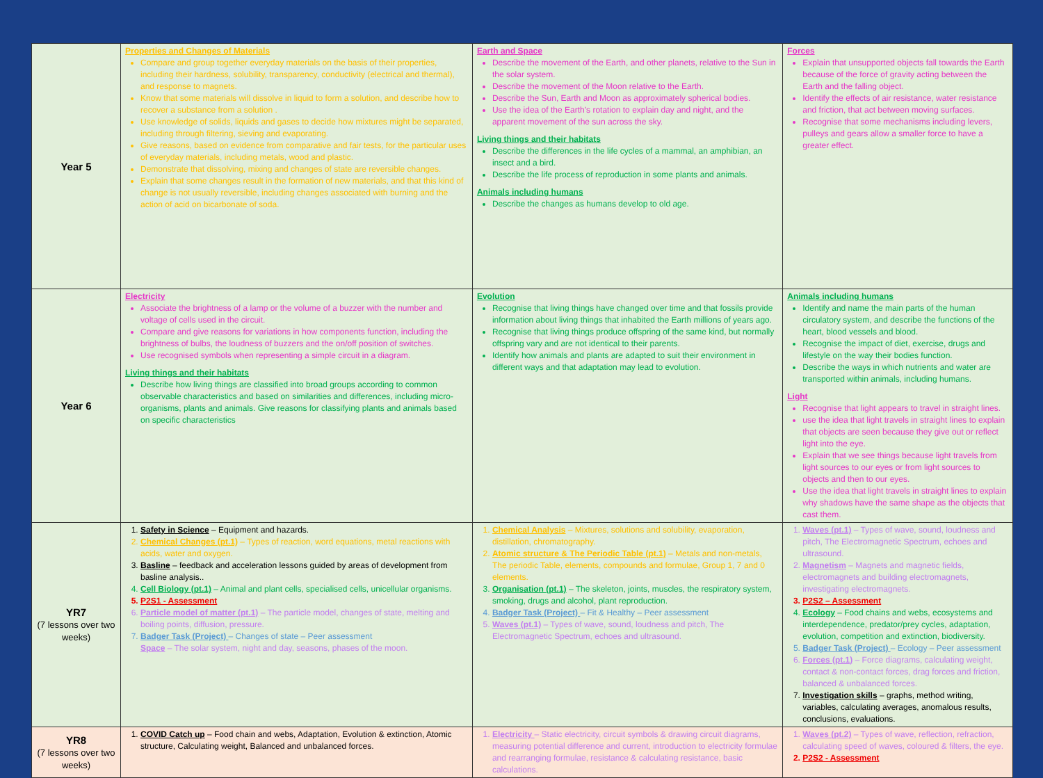| Year 5 | Properties and Changes of Materials Compare and group together everyday materials on the basis of their properties, including their hardness, solubility, transparency, conductivity (electrical and thermal), and response to magnets. Know that some materials will dissolve in liquid to form a solution, and describe how to recover a substance from a solution . Use knowledge of solids, liquids and gases to decide how mixtures might be separated, including through filtering, sieving and evaporating. Give reasons, based on evidence from comparative and fair tests, for the particular uses of everyday materials, including metals, wood and plastic. Demonstrate that dissolving, mixing and changes of state are reversible changes. Explain that some changes result in the formation of new materials, and that this kind of change is not usually reversible, including changes associated with burning and the action of acid on bicarbonate of soda. | Earth and Space Describe the movement of the Earth, and other planets, relative to the Sun in the solar system. Describe the movement of the Moon relative to the Earth. Describe the Sun, Earth and Moon as approximately spherical bodies. Use the idea of the Earth’s rotation to explain day and night, and the apparent movement of the sun across the sky. Living things and their habitats Describe the differences in the life cycles of a mammal, an amphibian, an insect and a bird. Describe the life process of reproduction in some plants and animals. Animals including humans Describe the changes as humans develop to old age. | Forces Explain that unsupported objects fall towards the Earth because of the force of gravity acting between the Earth and the falling object. Identify the effects of air resistance, water resistance and friction, that act between moving surfaces. Recognise that some mechanisms including levers, pulleys and gears allow a smaller force to have a greater effect. |
| Year 6 | Electricity Associate the brightness of a lamp or the volume of a buzzer with the number and voltage of cells used in the circuit. Compare and give reasons for variations in how components function, including the brightness of bulbs, the loudness of buzzers and the on/off position of switches. Use recognised symbols when representing a simple circuit in a diagram. Living things and their habitats Describe how living things are classified into broad groups according to common observable characteristics and based on similarities and differences, including micro-organisms, plants and animals. Give reasons for classifying plants and animals based on specific characteristics | Evolution Recognise that living things have changed over time and that fossils provide information about living things that inhabited the Earth millions of years ago. Recognise that living things produce offspring of the same kind, but normally offspring vary and are not identical to their parents. Identify how animals and plants are adapted to suit their environment in different ways and that adaptation may lead to evolution. | Animals including humans Identify and name the main parts of the human circulatory system, and describe the functions of the heart, blood vessels and blood. Recognise the impact of diet, exercise, drugs and lifestyle on the way their bodies function. Describe the ways in which nutrients and water are transported within animals, including humans. Light Recognise that light appears to travel in straight lines. use the idea that light travels in straight lines to explain that objects are seen because they give out or reflect light into the eye. Explain that we see things because light travels from light sources to our eyes or from light sources to objects and then to our eyes. Use the idea that light travels in straight lines to explain why shadows have the same shape as the objects that cast them. |
| YR7 (7 lessons over two weeks) | 1. Safety in Science – Equipment and hazards. 2. Chemical Changes (pt.1) – Types of reaction, word equations, metal reactions with acids, water and oxygen. 3. Basline – feedback and acceleration lessons guided by areas of development from basline analysis.. 4. Cell Biology (pt.1) – Animal and plant cells, specialised cells, unicellular organisms. 5. P2S1 - Assessment 6. Particle model of matter (pt.1) – The particle model, changes of state, melting and boiling points, diffusion, pressure. 7. Badger Task (Project) – Changes of state – Peer assessment Space – The solar system, night and day, seasons, phases of the moon. | 1. Chemical Analysis – Mixtures, solutions and solubility, evaporation, distillation, chromatography. 2. Atomic structure & The Periodic Table (pt.1) – Metals and non-metals, The periodic Table, elements, compounds and formulae, Group 1, 7 and 0 elements. 3. Organisation (pt.1) – The skeleton, joints, muscles, the respiratory system, smoking, drugs and alcohol, plant reproduction. 4. Badger Task (Project) – Fit & Healthy – Peer assessment 5. Waves (pt.1) – Types of wave, sound, loudness and pitch, The Electromagnetic Spectrum, echoes and ultrasound. | 1. Waves (pt.1) – Types of wave, sound, loudness and pitch, The Electromagnetic Spectrum, echoes and ultrasound. 2. Magnetism – Magnets and magnetic fields, electromagnets and building electromagnets, investigating electromagnets. 3. P2S2 – Assessment 4. Ecology – Food chains and webs, ecosystems and interdependence, predator/prey cycles, adaptation, evolution, competition and extinction, biodiversity. 5. Badger Task (Project) – Ecology – Peer assessment 6. Forces (pt.1) – Force diagrams, calculating weight, contact & non-contact forces, drag forces and friction, balanced & unbalanced forces. 7. Investigation skills – graphs, method writing, variables, calculating averages, anomalous results, conclusions, evaluations. |
| YR8 (7 lessons over two weeks) | 1. COVID Catch up – Food chain and webs, Adaptation, Evolution & extinction, Atomic structure, Calculating weight, Balanced and unbalanced forces. | 1. Electricity – Static electricity, circuit symbols & drawing circuit diagrams, measuring potential difference and current, introduction to electricity formulae and rearranging formulae, resistance & calculating resistance, basic calculations. | 1. Waves (pt.2) – Types of wave, reflection, refraction, calculating speed of waves, coloured & filters, the eye. 2. P2S2 - Assessment |